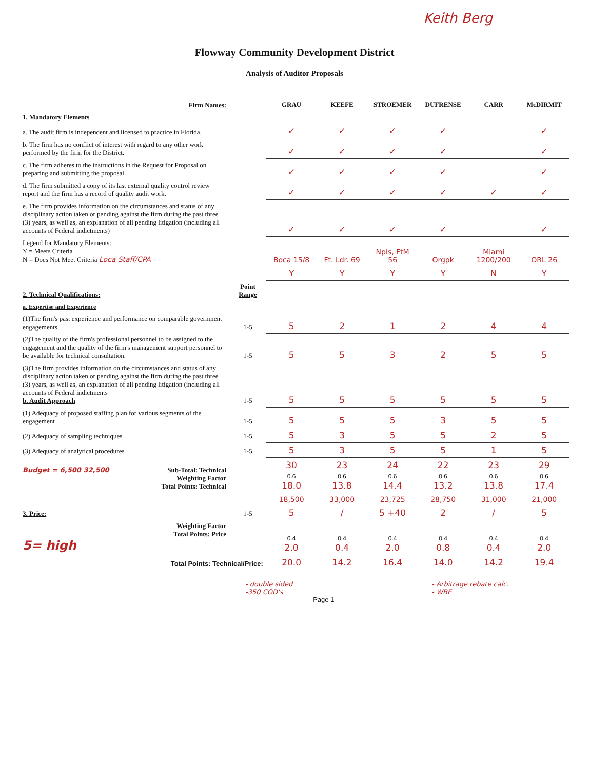Keith Berg
Flowway Community Development District
Analysis of Auditor Proposals
| Firm Names: | | GRAU | KEEFE | STROEMER | DUFRENSE | CARR | McDIRMIT |
| 1. Mandatory Elements | | | | | | | |
| a. The audit firm is independent and licensed to practice in Florida. | | ✓ | ✓ | ✓ | ✓ | | ✓ |
| b. The firm has no conflict of interest with regard to any other work performed by the firm for the District. | | ✓ | ✓ | ✓ | ✓ | | ✓ |
| c. The firm adheres to the instructions in the Request for Proposal on preparing and submitting the proposal. | | ✓ | ✓ | ✓ | ✓ | | ✓ |
| d. The firm submitted a copy of its last external quality control review report and the firm has a record of quality audit work. | | ✓ | ✓ | ✓ | ✓ | ✓ | ✓ |
| e. The firm provides information on the circumstances and status of any disciplinary action taken or pending against the firm during the past three (3) years, as well as, an explanation of all pending litigation (including all accounts of Federal indictments) | | ✓ | ✓ | ✓ | ✓ | | ✓ |
| Legend for Mandatory Elements: Y = Meets Criteria N = Does Not Meet Criteria Loca Staff/CPA | | Boca 15/8 | Ft. Ldr. 69 | Npls, FtM 56 | Orgpk | Miami 1200/200 | ORL 26 |
| | | Y | Y | Y | Y | N | Y |
| 2. Technical Qualifications: | Point Range | | | | | | |
| a. Expertise and Experience | | | | | | | |
| (1)The firm's past experience and performance on comparable government engagements. | 1-5 | 5 | 2 | 1 | 2 | 4 | 4 |
| (2)The quality of the firm's professional personnel to be assigned to the engagement and the quality of the firm's management support personnel to be available for technical consultation. | 1-5 | 5 | 5 | 3 | 2 | 5 | 5 |
| (3)The firm provides information on the circumstances and status of any disciplinary action taken or pending against the firm during the past three (3) years, as well as, an explanation of all pending litigation (including all accounts of Federal indictments b. Audit Approach | 1-5 | 5 | 5 | 5 | 5 | 5 | 5 |
| (1) Adequacy of proposed staffing plan for various segments of the engagement | 1-5 | 5 | 5 | 5 | 3 | 5 | 5 |
| (2) Adequacy of sampling techniques | 1-5 | 5 | 3 | 5 | 5 | 2 | 5 |
| (3) Adequacy of analytical procedures | 1-5 | 5 | 3 | 5 | 5 | 1 | 5 |
| Budget = 6,500 32,500 Sub-Total: Technical Weighting Factor Total Points: Technical | | 30 0.6 18.0 | 23 0.6 13.8 | 24 0.6 14.4 | 22 0.6 13.2 | 23 0.6 13.8 | 29 0.6 17.4 |
| | | 18,500 | 33,000 | 23,725 | 28,750 | 31,000 | 21,000 |
| 3. Price: | 1-5 | 5 | / | 5 +40 | 2 | / | 5 |
| Weighting Factor Total Points: Price 5= high | | 0.4 2.0 | 0.4 0.4 | 0.4 2.0 | 0.4 0.8 | 0.4 0.4 | 0.4 2.0 |
| Total Points: Technical/Price: | | 20.0 | 14.2 | 16.4 | 14.0 | 14.2 | 19.4 |
- double sided
-350 COD's
Page 1
- Arbitrage rebate calc.
- WBE